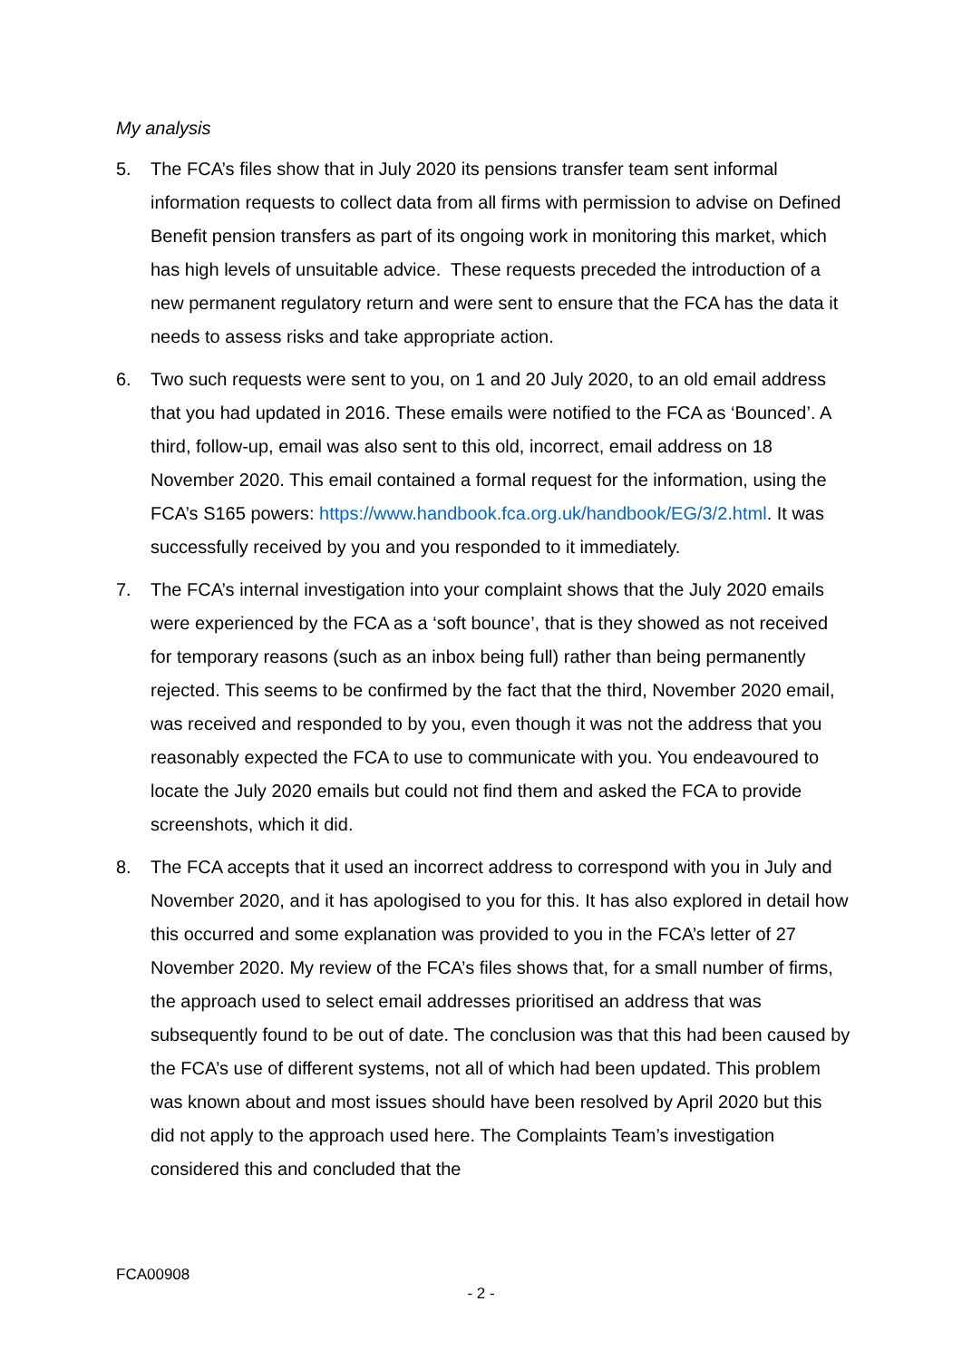My analysis
5. The FCA’s files show that in July 2020 its pensions transfer team sent informal information requests to collect data from all firms with permission to advise on Defined Benefit pension transfers as part of its ongoing work in monitoring this market, which has high levels of unsuitable advice. These requests preceded the introduction of a new permanent regulatory return and were sent to ensure that the FCA has the data it needs to assess risks and take appropriate action.
6. Two such requests were sent to you, on 1 and 20 July 2020, to an old email address that you had updated in 2016. These emails were notified to the FCA as ‘Bounced’. A third, follow-up, email was also sent to this old, incorrect, email address on 18 November 2020. This email contained a formal request for the information, using the FCA’s S165 powers: https://www.handbook.fca.org.uk/handbook/EG/3/2.html. It was successfully received by you and you responded to it immediately.
7. The FCA’s internal investigation into your complaint shows that the July 2020 emails were experienced by the FCA as a ‘soft bounce’, that is they showed as not received for temporary reasons (such as an inbox being full) rather than being permanently rejected. This seems to be confirmed by the fact that the third, November 2020 email, was received and responded to by you, even though it was not the address that you reasonably expected the FCA to use to communicate with you. You endeavoured to locate the July 2020 emails but could not find them and asked the FCA to provide screenshots, which it did.
8. The FCA accepts that it used an incorrect address to correspond with you in July and November 2020, and it has apologised to you for this. It has also explored in detail how this occurred and some explanation was provided to you in the FCA’s letter of 27 November 2020. My review of the FCA’s files shows that, for a small number of firms, the approach used to select email addresses prioritised an address that was subsequently found to be out of date. The conclusion was that this had been caused by the FCA’s use of different systems, not all of which had been updated. This problem was known about and most issues should have been resolved by April 2020 but this did not apply to the approach used here. The Complaints Team’s investigation considered this and concluded that the
FCA00908
- 2 -